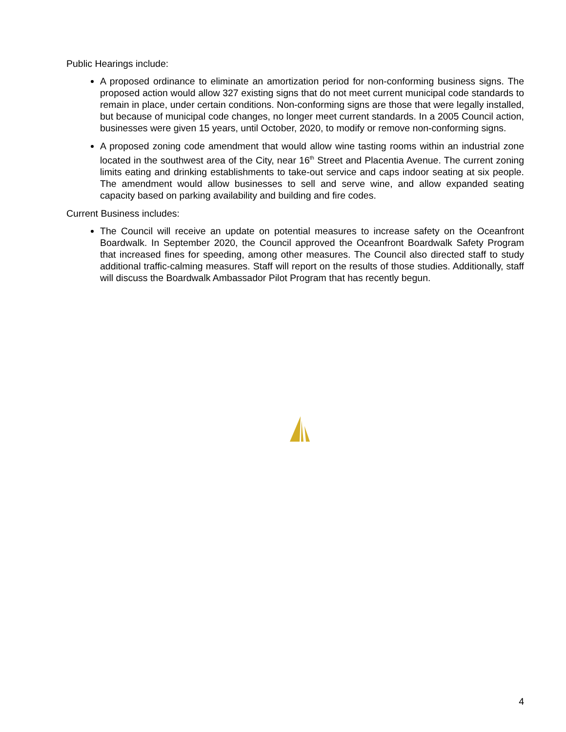Public Hearings include:
A proposed ordinance to eliminate an amortization period for non-conforming business signs. The proposed action would allow 327 existing signs that do not meet current municipal code standards to remain in place, under certain conditions. Non-conforming signs are those that were legally installed, but because of municipal code changes, no longer meet current standards. In a 2005 Council action, businesses were given 15 years, until October, 2020, to modify or remove non-conforming signs.
A proposed zoning code amendment that would allow wine tasting rooms within an industrial zone located in the southwest area of the City, near 16<sup>th</sup> Street and Placentia Avenue. The current zoning limits eating and drinking establishments to take-out service and caps indoor seating at six people. The amendment would allow businesses to sell and serve wine, and allow expanded seating capacity based on parking availability and building and fire codes.
Current Business includes:
The Council will receive an update on potential measures to increase safety on the Oceanfront Boardwalk. In September 2020, the Council approved the Oceanfront Boardwalk Safety Program that increased fines for speeding, among other measures. The Council also directed staff to study additional traffic-calming measures. Staff will report on the results of those studies. Additionally, staff will discuss the Boardwalk Ambassador Pilot Program that has recently begun.
4